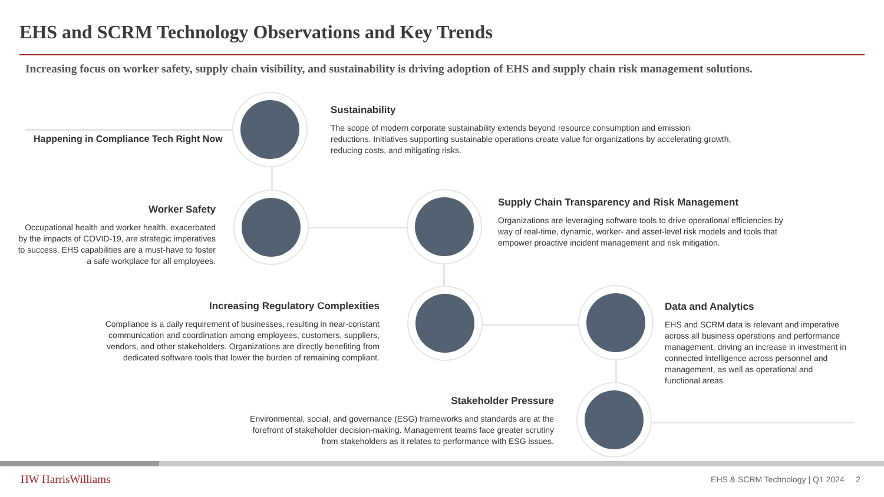EHS and SCRM Technology Observations and Key Trends
Increasing focus on worker safety, supply chain visibility, and sustainability is driving adoption of EHS and supply chain risk management solutions.
Happening in Compliance Tech Right Now
Sustainability
The scope of modern corporate sustainability extends beyond resource consumption and emission reductions. Initiatives supporting sustainable operations create value for organizations by accelerating growth, reducing costs, and mitigating risks.
Worker Safety
Occupational health and worker health, exacerbated by the impacts of COVID-19, are strategic imperatives to success. EHS capabilities are a must-have to foster a safe workplace for all employees.
Supply Chain Transparency and Risk Management
Organizations are leveraging software tools to drive operational efficiencies by way of real-time, dynamic, worker- and asset-level risk models and tools that empower proactive incident management and risk mitigation.
Increasing Regulatory Complexities
Compliance is a daily requirement of businesses, resulting in near-constant communication and coordination among employees, customers, suppliers, vendors, and other stakeholders. Organizations are directly benefiting from dedicated software tools that lower the burden of remaining compliant.
Data and Analytics
EHS and SCRM data is relevant and imperative across all business operations and performance management, driving an increase in investment in connected intelligence across personnel and management, as well as operational and functional areas.
Stakeholder Pressure
Environmental, social, and governance (ESG) frameworks and standards are at the forefront of stakeholder decision-making. Management teams face greater scrutiny from stakeholders as it relates to performance with ESG issues.
HW HarrisWilliams
EHS & SCRM Technology | Q1 2024 2